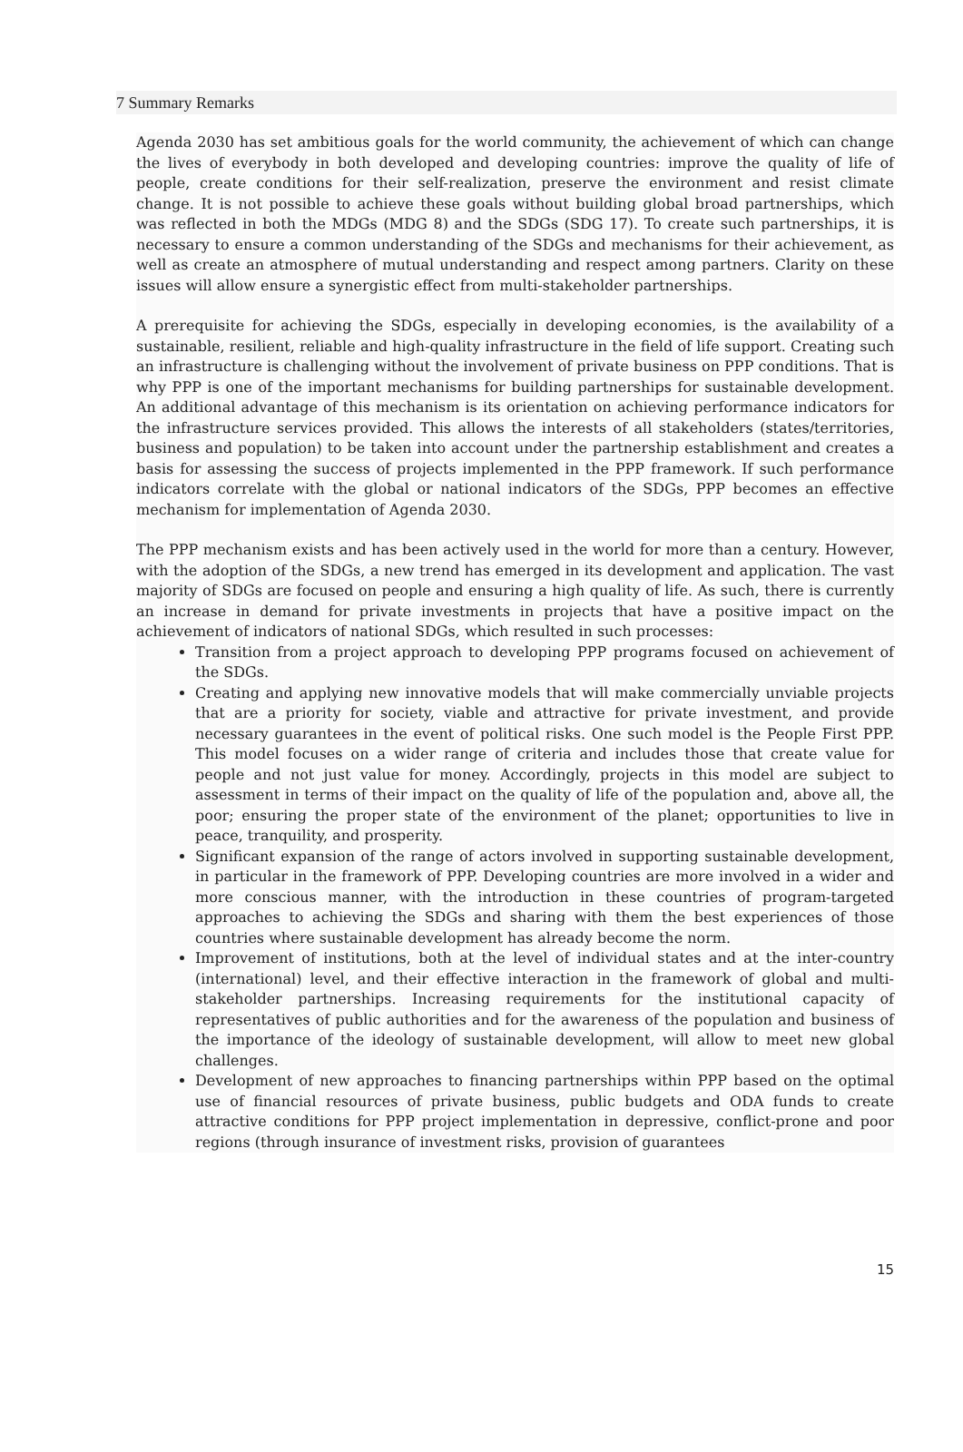7 Summary Remarks
Agenda 2030 has set ambitious goals for the world community, the achievement of which can change the lives of everybody in both developed and developing countries: improve the quality of life of people, create conditions for their self-realization, preserve the environment and resist climate change. It is not possible to achieve these goals without building global broad partnerships, which was reflected in both the MDGs (MDG 8) and the SDGs (SDG 17). To create such partnerships, it is necessary to ensure a common understanding of the SDGs and mechanisms for their achievement, as well as create an atmosphere of mutual understanding and respect among partners. Clarity on these issues will allow ensure a synergistic effect from multi-stakeholder partnerships.
A prerequisite for achieving the SDGs, especially in developing economies, is the availability of a sustainable, resilient, reliable and high-quality infrastructure in the field of life support. Creating such an infrastructure is challenging without the involvement of private business on PPP conditions. That is why PPP is one of the important mechanisms for building partnerships for sustainable development. An additional advantage of this mechanism is its orientation on achieving performance indicators for the infrastructure services provided. This allows the interests of all stakeholders (states/territories, business and population) to be taken into account under the partnership establishment and creates a basis for assessing the success of projects implemented in the PPP framework. If such performance indicators correlate with the global or national indicators of the SDGs, PPP becomes an effective mechanism for implementation of Agenda 2030.
The PPP mechanism exists and has been actively used in the world for more than a century. However, with the adoption of the SDGs, a new trend has emerged in its development and application. The vast majority of SDGs are focused on people and ensuring a high quality of life. As such, there is currently an increase in demand for private investments in projects that have a positive impact on the achievement of indicators of national SDGs, which resulted in such processes:
Transition from a project approach to developing PPP programs focused on achievement of the SDGs.
Creating and applying new innovative models that will make commercially unviable projects that are a priority for society, viable and attractive for private investment, and provide necessary guarantees in the event of political risks. One such model is the People First PPP. This model focuses on a wider range of criteria and includes those that create value for people and not just value for money. Accordingly, projects in this model are subject to assessment in terms of their impact on the quality of life of the population and, above all, the poor; ensuring the proper state of the environment of the planet; opportunities to live in peace, tranquility, and prosperity.
Significant expansion of the range of actors involved in supporting sustainable development, in particular in the framework of PPP. Developing countries are more involved in a wider and more conscious manner, with the introduction in these countries of program-targeted approaches to achieving the SDGs and sharing with them the best experiences of those countries where sustainable development has already become the norm.
Improvement of institutions, both at the level of individual states and at the inter-country (international) level, and their effective interaction in the framework of global and multi-stakeholder partnerships. Increasing requirements for the institutional capacity of representatives of public authorities and for the awareness of the population and business of the importance of the ideology of sustainable development, will allow to meet new global challenges.
Development of new approaches to financing partnerships within PPP based on the optimal use of financial resources of private business, public budgets and ODA funds to create attractive conditions for PPP project implementation in depressive, conflict-prone and poor regions (through insurance of investment risks, provision of guarantees
15